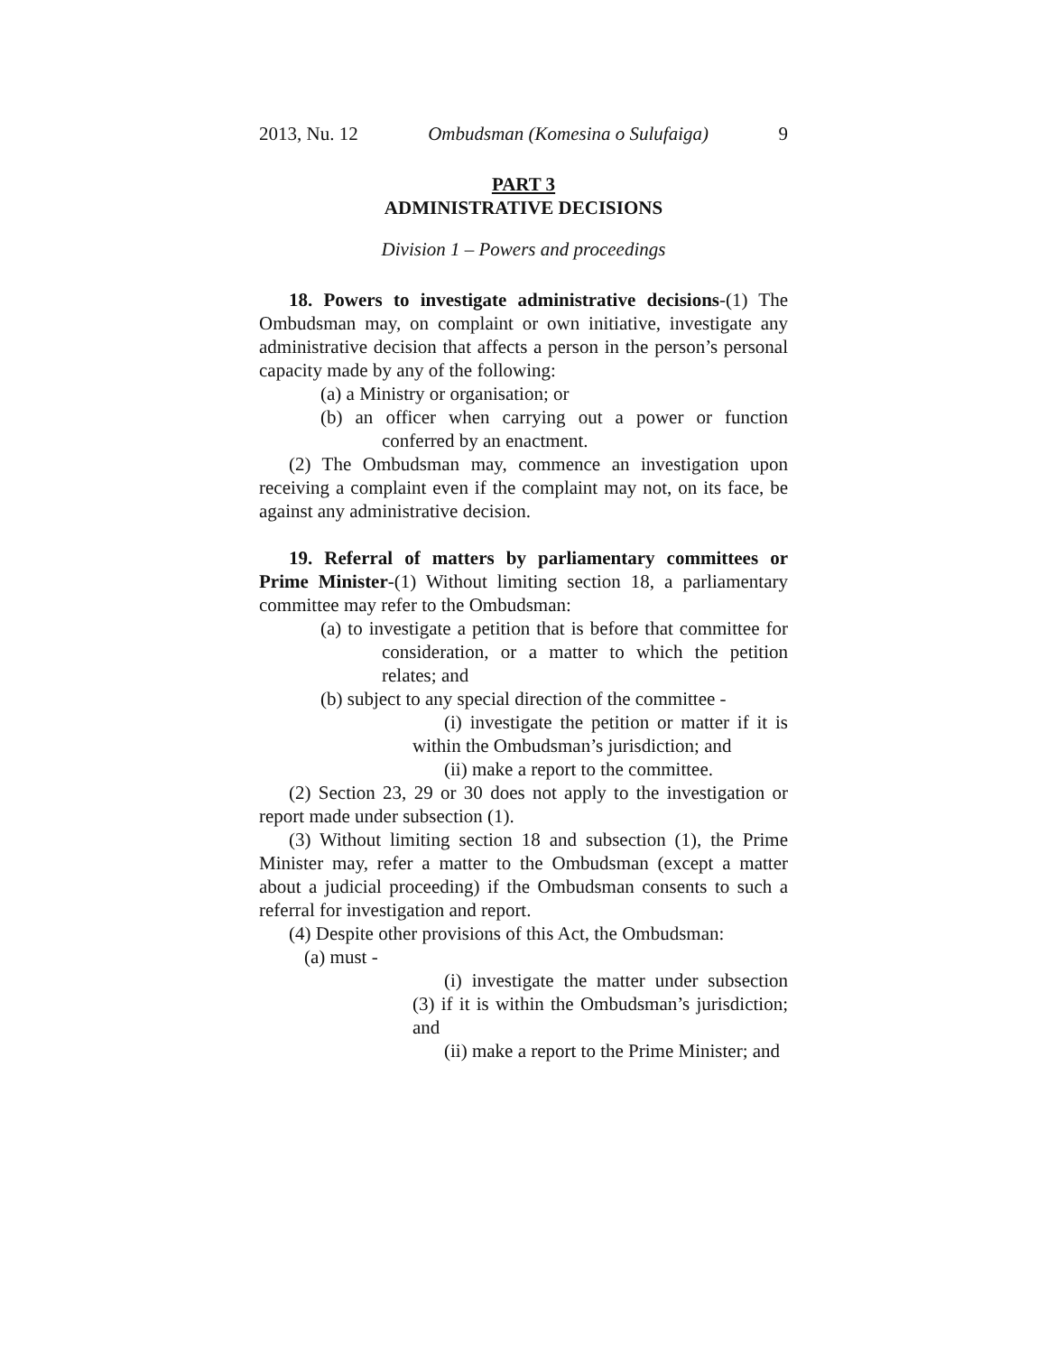2013, Nu. 12 Ombudsman (Komesina o Sulufaiga) 9
PART 3
ADMINISTRATIVE DECISIONS
Division 1 – Powers and proceedings
18. Powers to investigate administrative decisions-(1) The Ombudsman may, on complaint or own initiative, investigate any administrative decision that affects a person in the person’s personal capacity made by any of the following:
(a) a Ministry or organisation; or
(b) an officer when carrying out a power or function conferred by an enactment.
(2) The Ombudsman may, commence an investigation upon receiving a complaint even if the complaint may not, on its face, be against any administrative decision.
19. Referral of matters by parliamentary committees or Prime Minister-(1) Without limiting section 18, a parliamentary committee may refer to the Ombudsman:
(a) to investigate a petition that is before that committee for consideration, or a matter to which the petition relates; and
(b) subject to any special direction of the committee -
(i) investigate the petition or matter if it is within the Ombudsman’s jurisdiction; and
(ii) make a report to the committee.
(2) Section 23, 29 or 30 does not apply to the investigation or report made under subsection (1).
(3) Without limiting section 18 and subsection (1), the Prime Minister may, refer a matter to the Ombudsman (except a matter about a judicial proceeding) if the Ombudsman consents to such a referral for investigation and report.
(4) Despite other provisions of this Act, the Ombudsman:
(a) must -
(i) investigate the matter under subsection (3) if it is within the Ombudsman’s jurisdiction; and
(ii) make a report to the Prime Minister; and